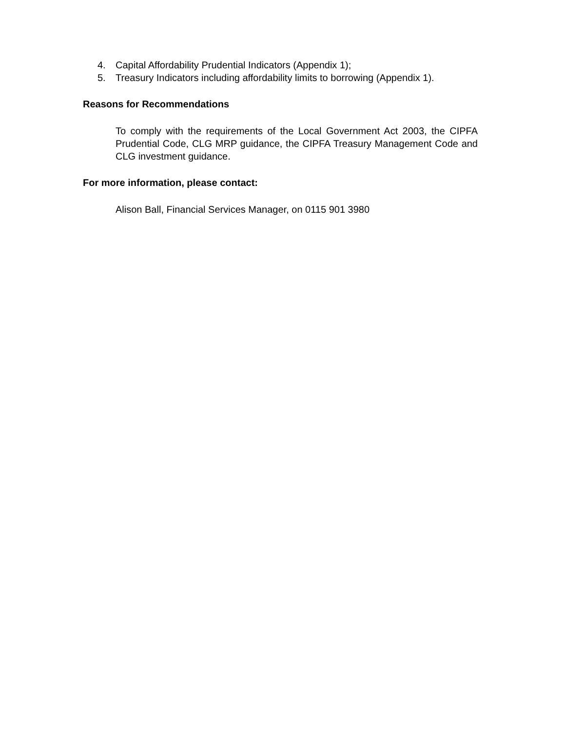4. Capital Affordability Prudential Indicators (Appendix 1);
5. Treasury Indicators including affordability limits to borrowing (Appendix 1).
Reasons for Recommendations
To comply with the requirements of the Local Government Act 2003, the CIPFA Prudential Code, CLG MRP guidance, the CIPFA Treasury Management Code and CLG investment guidance.
For more information, please contact:
Alison Ball, Financial Services Manager, on 0115 901 3980